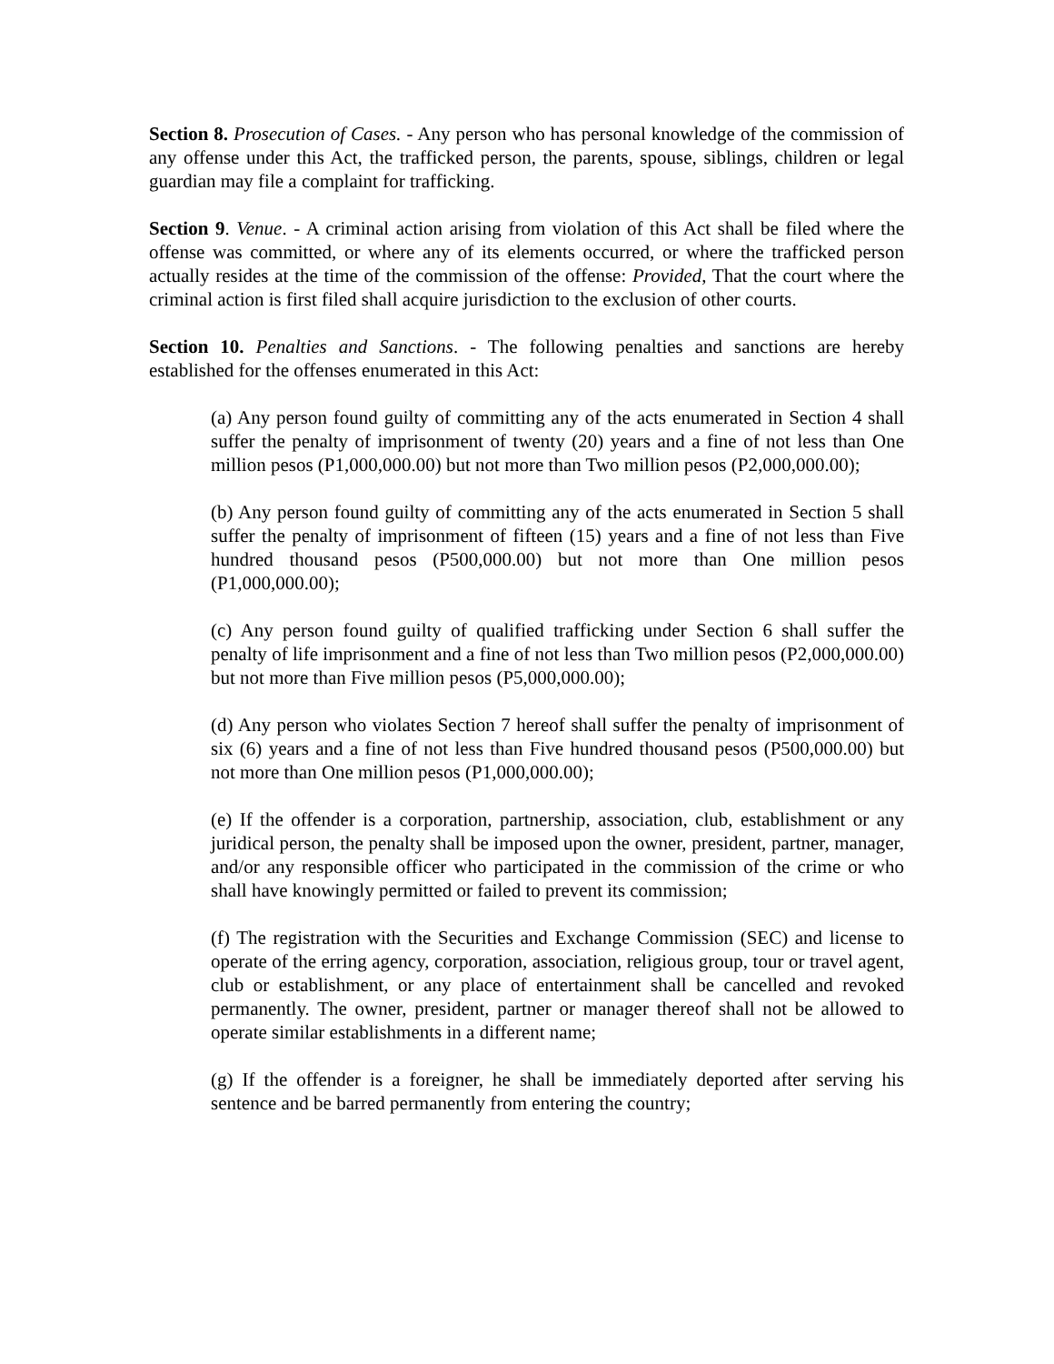Section 8. Prosecution of Cases. - Any person who has personal knowledge of the commission of any offense under this Act, the trafficked person, the parents, spouse, siblings, children or legal guardian may file a complaint for trafficking.
Section 9. Venue. - A criminal action arising from violation of this Act shall be filed where the offense was committed, or where any of its elements occurred, or where the trafficked person actually resides at the time of the commission of the offense: Provided, That the court where the criminal action is first filed shall acquire jurisdiction to the exclusion of other courts.
Section 10. Penalties and Sanctions. - The following penalties and sanctions are hereby established for the offenses enumerated in this Act:
(a) Any person found guilty of committing any of the acts enumerated in Section 4 shall suffer the penalty of imprisonment of twenty (20) years and a fine of not less than One million pesos (P1,000,000.00) but not more than Two million pesos (P2,000,000.00);
(b) Any person found guilty of committing any of the acts enumerated in Section 5 shall suffer the penalty of imprisonment of fifteen (15) years and a fine of not less than Five hundred thousand pesos (P500,000.00) but not more than One million pesos (P1,000,000.00);
(c) Any person found guilty of qualified trafficking under Section 6 shall suffer the penalty of life imprisonment and a fine of not less than Two million pesos (P2,000,000.00) but not more than Five million pesos (P5,000,000.00);
(d) Any person who violates Section 7 hereof shall suffer the penalty of imprisonment of six (6) years and a fine of not less than Five hundred thousand pesos (P500,000.00) but not more than One million pesos (P1,000,000.00);
(e) If the offender is a corporation, partnership, association, club, establishment or any juridical person, the penalty shall be imposed upon the owner, president, partner, manager, and/or any responsible officer who participated in the commission of the crime or who shall have knowingly permitted or failed to prevent its commission;
(f) The registration with the Securities and Exchange Commission (SEC) and license to operate of the erring agency, corporation, association, religious group, tour or travel agent, club or establishment, or any place of entertainment shall be cancelled and revoked permanently. The owner, president, partner or manager thereof shall not be allowed to operate similar establishments in a different name;
(g) If the offender is a foreigner, he shall be immediately deported after serving his sentence and be barred permanently from entering the country;